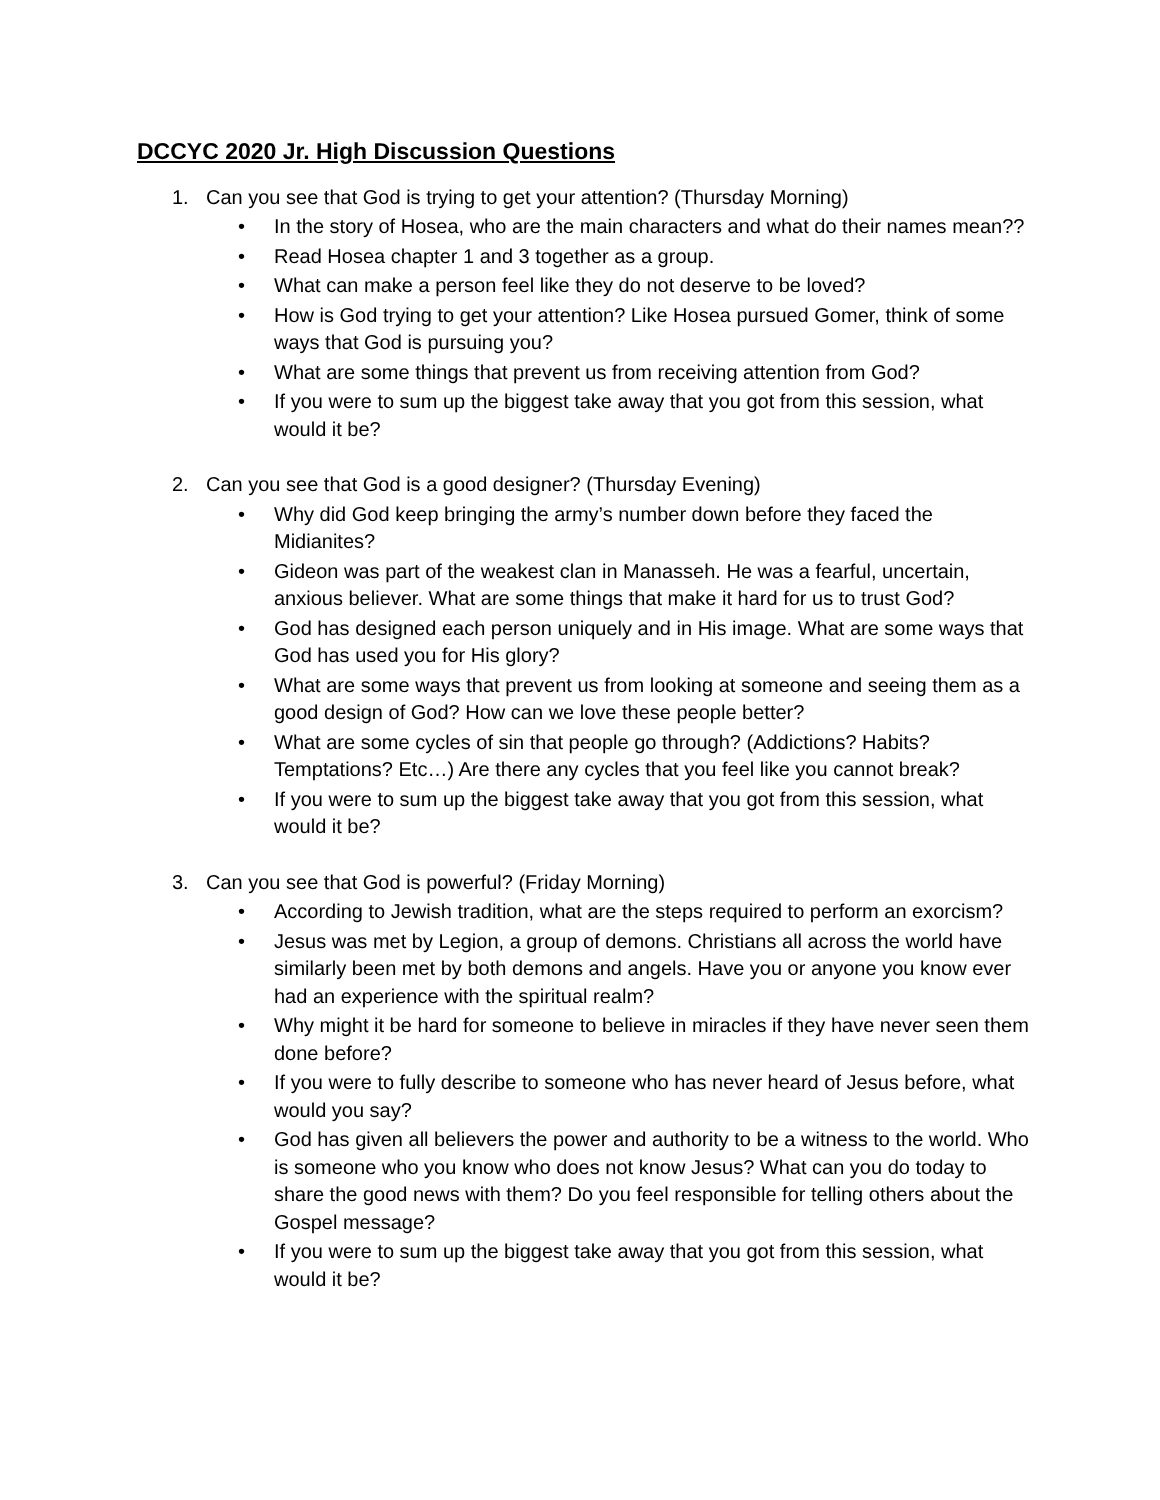DCCYC 2020 Jr. High Discussion Questions
1. Can you see that God is trying to get your attention? (Thursday Morning)
• In the story of Hosea, who are the main characters and what do their names mean??
• Read Hosea chapter 1 and 3 together as a group.
• What can make a person feel like they do not deserve to be loved?
• How is God trying to get your attention? Like Hosea pursued Gomer, think of some ways that God is pursuing you?
• What are some things that prevent us from receiving attention from God?
• If you were to sum up the biggest take away that you got from this session, what would it be?
2. Can you see that God is a good designer? (Thursday Evening)
• Why did God keep bringing the army’s number down before they faced the Midianites?
• Gideon was part of the weakest clan in Manasseh. He was a fearful, uncertain, anxious believer. What are some things that make it hard for us to trust God?
• God has designed each person uniquely and in His image. What are some ways that God has used you for His glory?
• What are some ways that prevent us from looking at someone and seeing them as a good design of God? How can we love these people better?
• What are some cycles of sin that people go through? (Addictions? Habits? Temptations? Etc…) Are there any cycles that you feel like you cannot break?
• If you were to sum up the biggest take away that you got from this session, what would it be?
3. Can you see that God is powerful? (Friday Morning)
• According to Jewish tradition, what are the steps required to perform an exorcism?
• Jesus was met by Legion, a group of demons. Christians all across the world have similarly been met by both demons and angels. Have you or anyone you know ever had an experience with the spiritual realm?
• Why might it be hard for someone to believe in miracles if they have never seen them done before?
• If you were to fully describe to someone who has never heard of Jesus before, what would you say?
• God has given all believers the power and authority to be a witness to the world. Who is someone who you know who does not know Jesus? What can you do today to share the good news with them? Do you feel responsible for telling others about the Gospel message?
• If you were to sum up the biggest take away that you got from this session, what would it be?